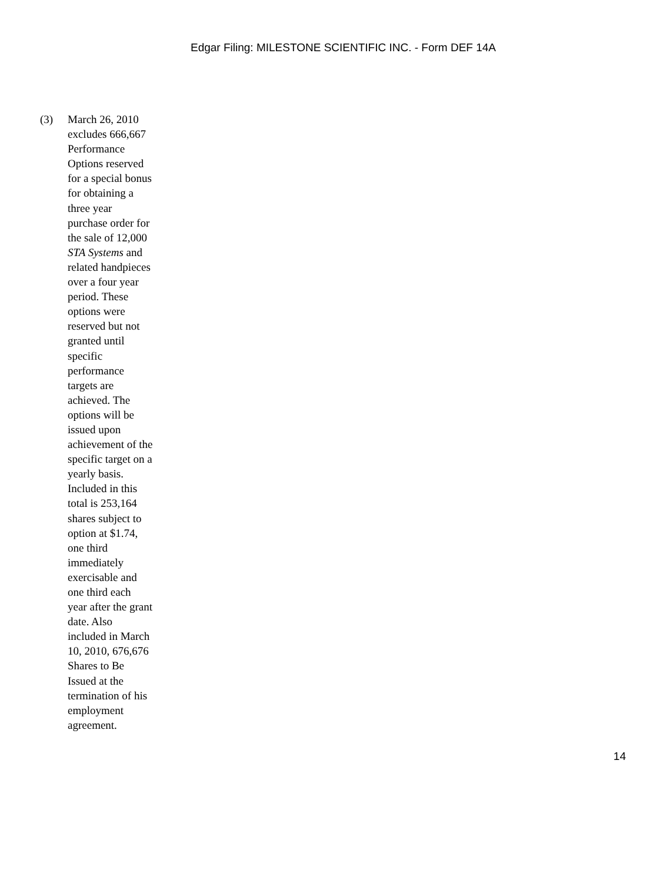Edgar Filing: MILESTONE SCIENTIFIC INC. - Form DEF 14A
(3) March 26, 2010 excludes 666,667 Performance Options reserved for a special bonus for obtaining a three year purchase order for the sale of 12,000 STA Systems and related handpieces over a four year period. These options were reserved but not granted until specific performance targets are achieved. The options will be issued upon achievement of the specific target on a yearly basis. Included in this total is 253,164 shares subject to option at $1.74, one third immediately exercisable and one third each year after the grant date. Also included in March 10, 2010, 676,676 Shares to Be Issued at the termination of his employment agreement.
14